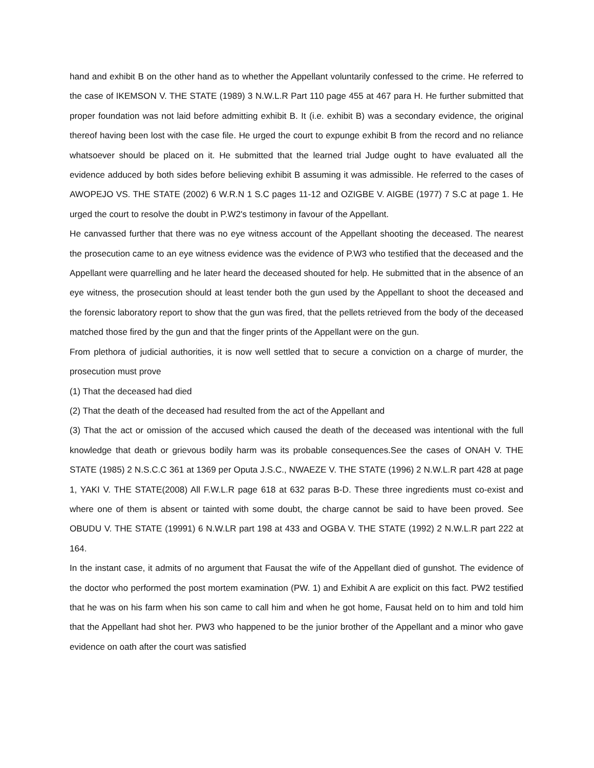hand and exhibit B on the other hand as to whether the Appellant voluntarily confessed to the crime. He referred to the case of IKEMSON V. THE STATE (1989) 3 N.W.L.R Part 110 page 455 at 467 para H. He further submitted that proper foundation was not laid before admitting exhibit B. It (i.e. exhibit B) was a secondary evidence, the original thereof having been lost with the case file. He urged the court to expunge exhibit B from the record and no reliance whatsoever should be placed on it. He submitted that the learned trial Judge ought to have evaluated all the evidence adduced by both sides before believing exhibit B assuming it was admissible. He referred to the cases of AWOPEJO VS. THE STATE (2002) 6 W.R.N 1 S.C pages 11-12 and OZIGBE V. AIGBE (1977) 7 S.C at page 1. He urged the court to resolve the doubt in P.W2's testimony in favour of the Appellant.
He canvassed further that there was no eye witness account of the Appellant shooting the deceased. The nearest the prosecution came to an eye witness evidence was the evidence of P.W3 who testified that the deceased and the Appellant were quarrelling and he later heard the deceased shouted for help. He submitted that in the absence of an eye witness, the prosecution should at least tender both the gun used by the Appellant to shoot the deceased and the forensic laboratory report to show that the gun was fired, that the pellets retrieved from the body of the deceased matched those fired by the gun and that the finger prints of the Appellant were on the gun.
From plethora of judicial authorities, it is now well settled that to secure a conviction on a charge of murder, the prosecution must prove
(1) That the deceased had died
(2) That the death of the deceased had resulted from the act of the Appellant and
(3) That the act or omission of the accused which caused the death of the deceased was intentional with the full knowledge that death or grievous bodily harm was its probable consequences.See the cases of ONAH V. THE STATE (1985) 2 N.S.C.C 361 at 1369 per Oputa J.S.C., NWAEZE V. THE STATE (1996) 2 N.W.L.R part 428 at page 1, YAKI V. THE STATE(2008) All F.W.L.R page 618 at 632 paras B-D. These three ingredients must co-exist and where one of them is absent or tainted with some doubt, the charge cannot be said to have been proved. See OBUDU V. THE STATE (19991) 6 N.W.LR part 198 at 433 and OGBA V. THE STATE (1992) 2 N.W.L.R part 222 at 164.
In the instant case, it admits of no argument that Fausat the wife of the Appellant died of gunshot. The evidence of the doctor who performed the post mortem examination (PW. 1) and Exhibit A are explicit on this fact. PW2 testified that he was on his farm when his son came to call him and when he got home, Fausat held on to him and told him that the Appellant had shot her. PW3 who happened to be the junior brother of the Appellant and a minor who gave evidence on oath after the court was satisfied